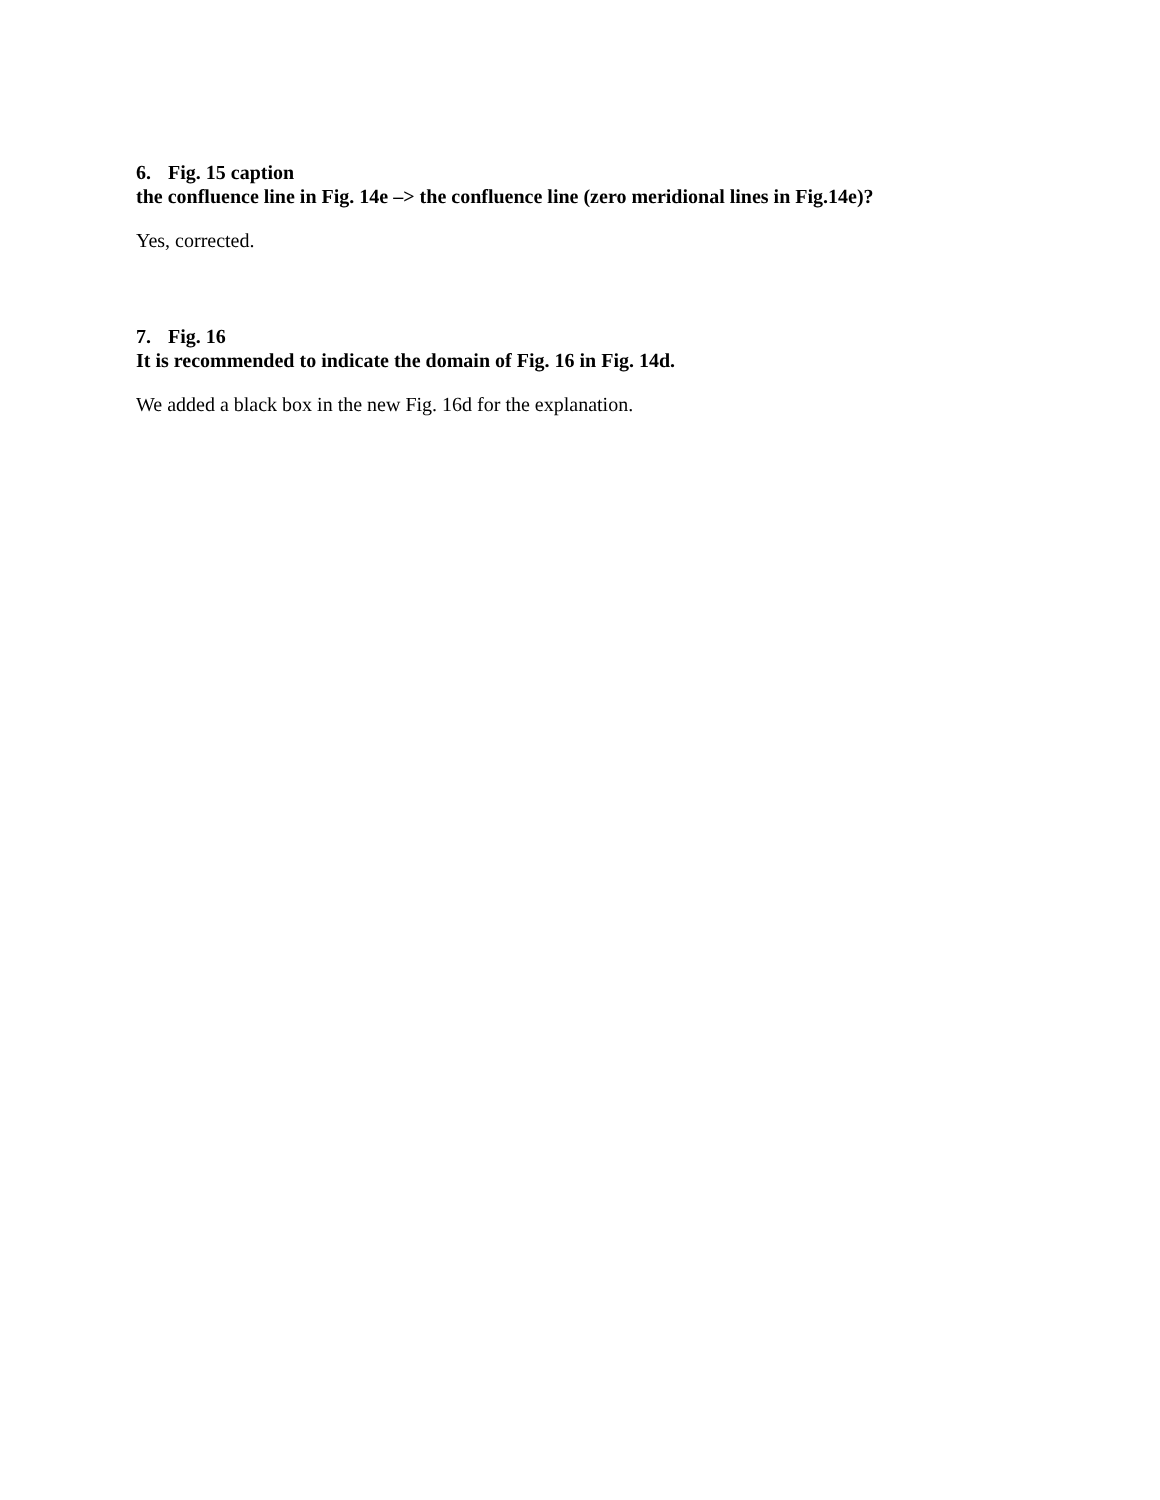6. Fig. 15 caption
the confluence line in Fig. 14e –> the confluence line (zero meridional lines in Fig.14e)?
Yes, corrected.
7. Fig. 16
It is recommended to indicate the domain of Fig. 16 in Fig. 14d.
We added a black box in the new Fig. 16d for the explanation.